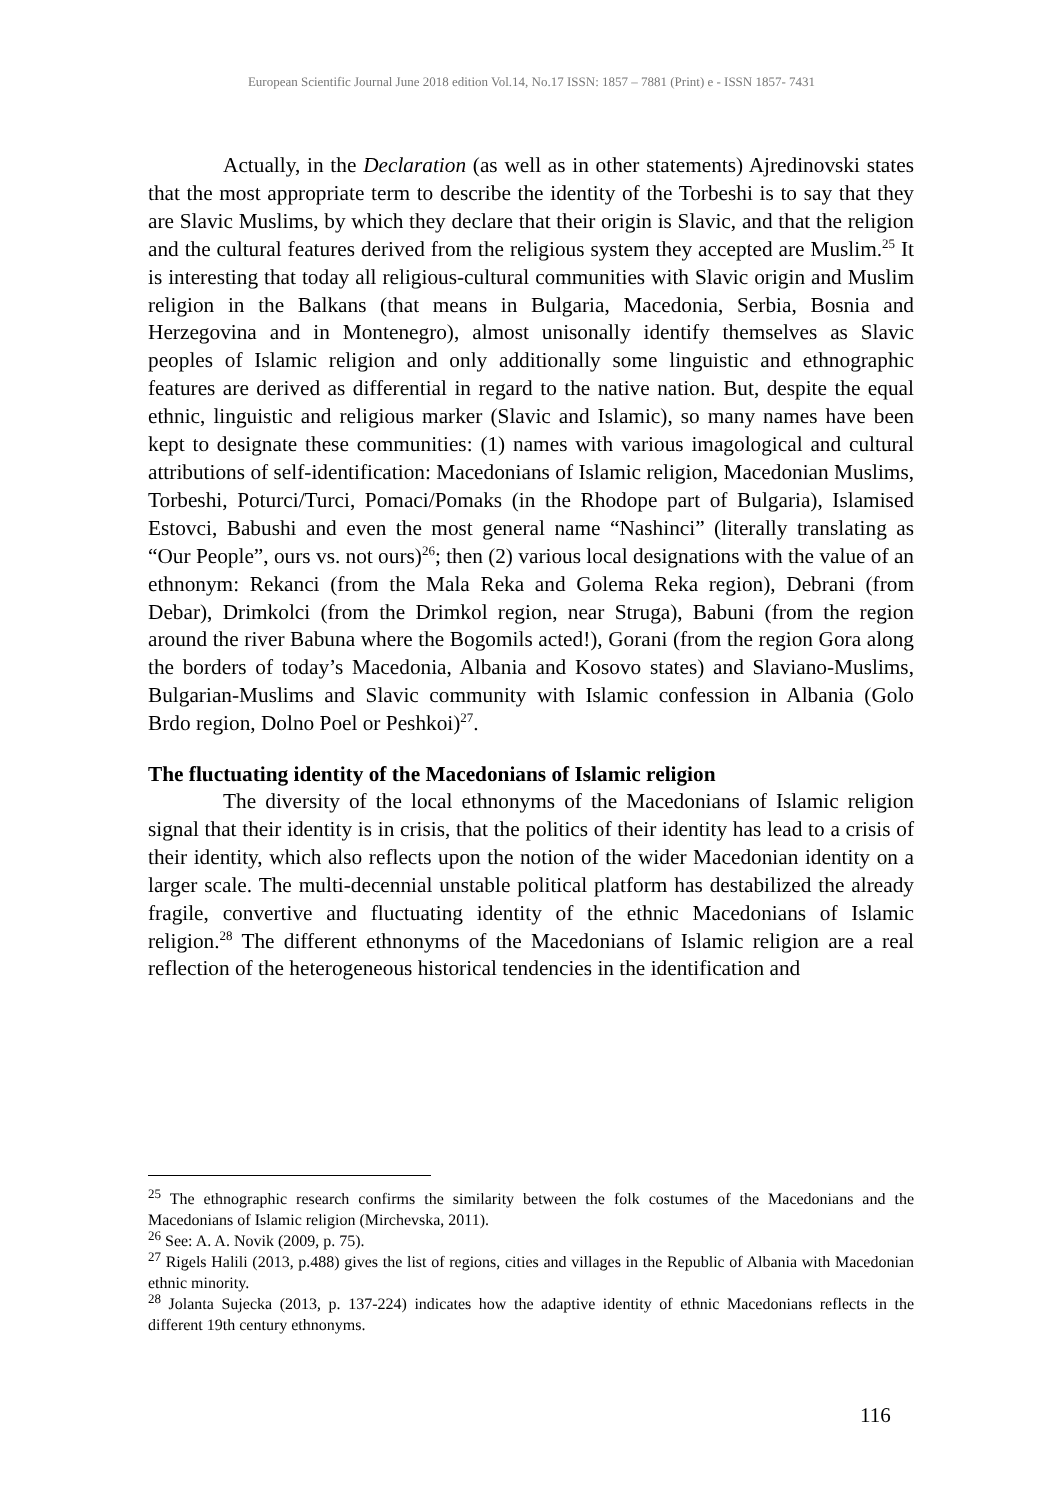European Scientific Journal June 2018 edition Vol.14, No.17 ISSN: 1857 – 7881 (Print) e - ISSN 1857- 7431
Actually, in the Declaration (as well as in other statements) Ajredinovski states that the most appropriate term to describe the identity of the Torbeshi is to say that they are Slavic Muslims, by which they declare that their origin is Slavic, and that the religion and the cultural features derived from the religious system they accepted are Muslim.<sup>25</sup> It is interesting that today all religious-cultural communities with Slavic origin and Muslim religion in the Balkans (that means in Bulgaria, Macedonia, Serbia, Bosnia and Herzegovina and in Montenegro), almost unisonally identify themselves as Slavic peoples of Islamic religion and only additionally some linguistic and ethnographic features are derived as differential in regard to the native nation. But, despite the equal ethnic, linguistic and religious marker (Slavic and Islamic), so many names have been kept to designate these communities: (1) names with various imagological and cultural attributions of self-identification: Macedonians of Islamic religion, Macedonian Muslims, Torbeshi, Poturci/Turci, Pomaci/Pomaks (in the Rhodope part of Bulgaria), Islamised Estovci, Babushi and even the most general name “Nashinci” (literally translating as “Our People”, ours vs. not ours)<sup>26</sup>; then (2) various local designations with the value of an ethnonym: Rekanci (from the Mala Reka and Golema Reka region), Debrani (from Debar), Drimkolci (from the Drimkol region, near Struga), Babuni (from the region around the river Babuna where the Bogomils acted!), Gorani (from the region Gora along the borders of today’s Macedonia, Albania and Kosovo states) and Slaviano-Muslims, Bulgarian-Muslims and Slavic community with Islamic confession in Albania (Golo Brdo region, Dolno Poel or Peshkoi)<sup>27</sup>.
The fluctuating identity of the Macedonians of Islamic religion
The diversity of the local ethnonyms of the Macedonians of Islamic religion signal that their identity is in crisis, that the politics of their identity has lead to a crisis of their identity, which also reflects upon the notion of the wider Macedonian identity on a larger scale. The multi-decennial unstable political platform has destabilized the already fragile, convertive and fluctuating identity of the ethnic Macedonians of Islamic religion.<sup>28</sup> The different ethnonyms of the Macedonians of Islamic religion are a real reflection of the heterogeneous historical tendencies in the identification and
<sup>25</sup> The ethnographic research confirms the similarity between the folk costumes of the Macedonians and the Macedonians of Islamic religion (Mirchevska, 2011).
<sup>26</sup> See: A. A. Novik (2009, p. 75).
<sup>27</sup> Rigels Halili (2013, p.488) gives the list of regions, cities and villages in the Republic of Albania with Macedonian ethnic minority.
<sup>28</sup> Jolanta Sujecka (2013, p. 137-224) indicates how the adaptive identity of ethnic Macedonians reflects in the different 19th century ethnonyms.
116